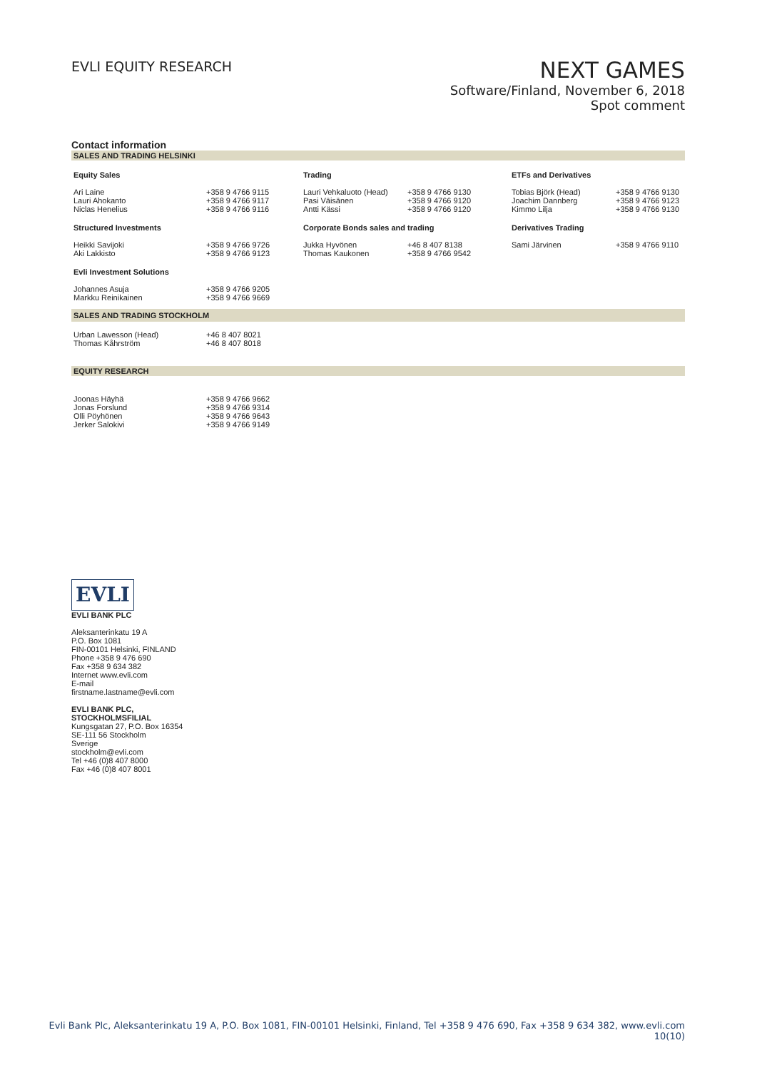EVLI EQUITY RESEARCH
NEXT GAMES
Software/Finland, November 6, 2018
Spot comment
Contact information
SALES AND TRADING HELSINKI
| Equity Sales | | Trading | | ETFs and Derivatives | |
| --- | --- | --- | --- | --- | --- |
| Ari Laine Lauri Ahokanto Niclas Henelius | +358 9 4766 9115 +358 9 4766 9117 +358 9 4766 9116 | Lauri Vehkaluoto (Head) Pasi Väisänen Antti Kässi | +358 9 4766 9130 +358 9 4766 9120 +358 9 4766 9120 | Tobias Björk (Head) Joachim Dannberg Kimmo Lilja | +358 9 4766 9130 +358 9 4766 9123 +358 9 4766 9130 |
| Structured Investments | | Corporate Bonds sales and trading | | Derivatives Trading | |
| Heikki Savijoki Aki Lakkisto | +358 9 4766 9726 +358 9 4766 9123 | Jukka Hyvönen Thomas Kaukonen | +46 8 407 8138 +358 9 4766 9542 | Sami Järvinen | +358 9 4766 9110 |
| Evli Investment Solutions | | | | | |
| Johannes Asuja Markku Reinikainen | +358 9 4766 9205 +358 9 4766 9669 | | | | |
SALES AND TRADING STOCKHOLM
| Urban Lawesson (Head) Thomas Kåhrström | +46 8 407 8021 +46 8 407 8018 |
EQUITY RESEARCH
| Joonas Häyhä Jonas Forslund Olli Pöyhönen Jerker Salokivi | +358 9 4766 9662 +358 9 4766 9314 +358 9 4766 9643 +358 9 4766 9149 |
EVLI
EVLI BANK PLC
Aleksanterinkatu 19 A
P.O. Box 1081
FIN-00101 Helsinki, FINLAND
Phone +358 9 476 690
Fax +358 9 634 382
Internet www.evli.com
E-mail
firstname.lastname@evli.com
EVLI BANK PLC,
STOCKHOLMSFILIAL
Kungsgatan 27, P.O. Box 16354
SE-111 56 Stockholm
Sverige
stockholm@evli.com
Tel +46 (0)8 407 8000
Fax +46 (0)8 407 8001
Evli Bank Plc, Aleksanterinkatu 19 A, P.O. Box 1081, FIN-00101 Helsinki, Finland, Tel +358 9 476 690, Fax +358 9 634 382, www.evli.com
10(10)